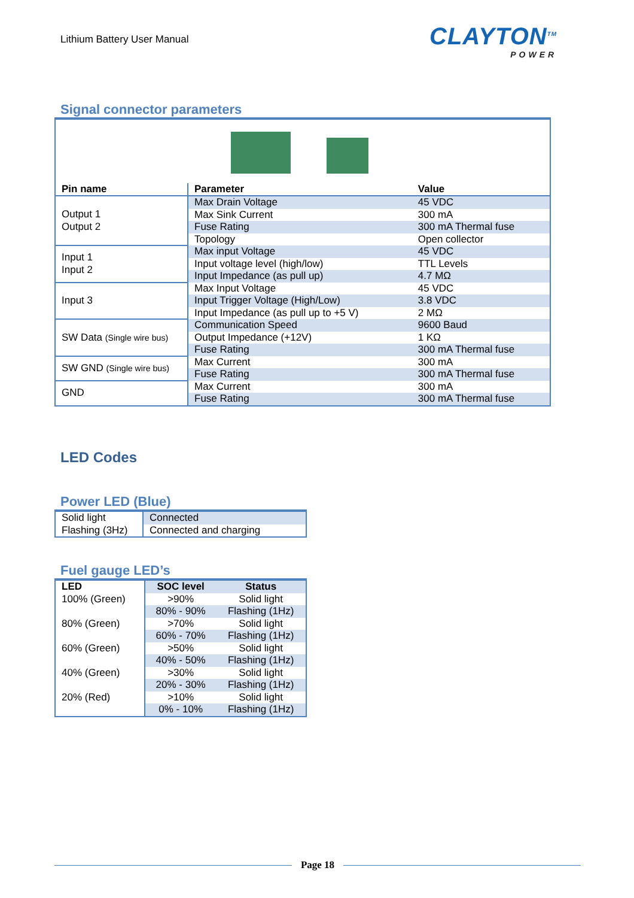Lithium Battery User Manual
CLAYTON<sup>TM</sup>
POWER
Signal connector parameters
| Pin name | Parameter | Value |
| --- | --- | --- |
| Output 1 Output 2 | Max Drain Voltage | 45 VDC |
| | Max Sink Current | 300 mA |
| | Fuse Rating | 300 mA Thermal fuse |
| | Topology | Open collector |
| Input 1 Input 2 | Max input Voltage | 45 VDC |
| | Input voltage level (high/low) | TTL Levels |
| | Input Impedance (as pull up) | 4.7 MΩ |
| Input 3 | Max Input Voltage | 45 VDC |
| | Input Trigger Voltage (High/Low) | 3.8 VDC |
| | Input Impedance (as pull up to +5 V) | 2 MΩ |
| SW Data (Single wire bus) | Communication Speed | 9600 Baud |
| | Output Impedance (+12V) | 1 KΩ |
| | Fuse Rating | 300 mA Thermal fuse |
| SW GND (Single wire bus) | Max Current | 300 mA |
| | Fuse Rating | 300 mA Thermal fuse |
| GND | Max Current | 300 mA |
| | Fuse Rating | 300 mA Thermal fuse |
LED Codes
Power LED (Blue)
| Solid light | Connected |
| Flashing (3Hz) | Connected and charging |
Fuel gauge LED’s
| LED | SOC level | Status |
| --- | --- | --- |
| 100% (Green) | >90% | Solid light |
| | 80% - 90% | Flashing (1Hz) |
| 80% (Green) | >70% | Solid light |
| | 60% - 70% | Flashing (1Hz) |
| 60% (Green) | >50% | Solid light |
| | 40% - 50% | Flashing (1Hz) |
| 40% (Green) | >30% | Solid light |
| | 20% - 30% | Flashing (1Hz) |
| 20% (Red) | >10% | Solid light |
| | 0% - 10% | Flashing (1Hz) |
Page 18